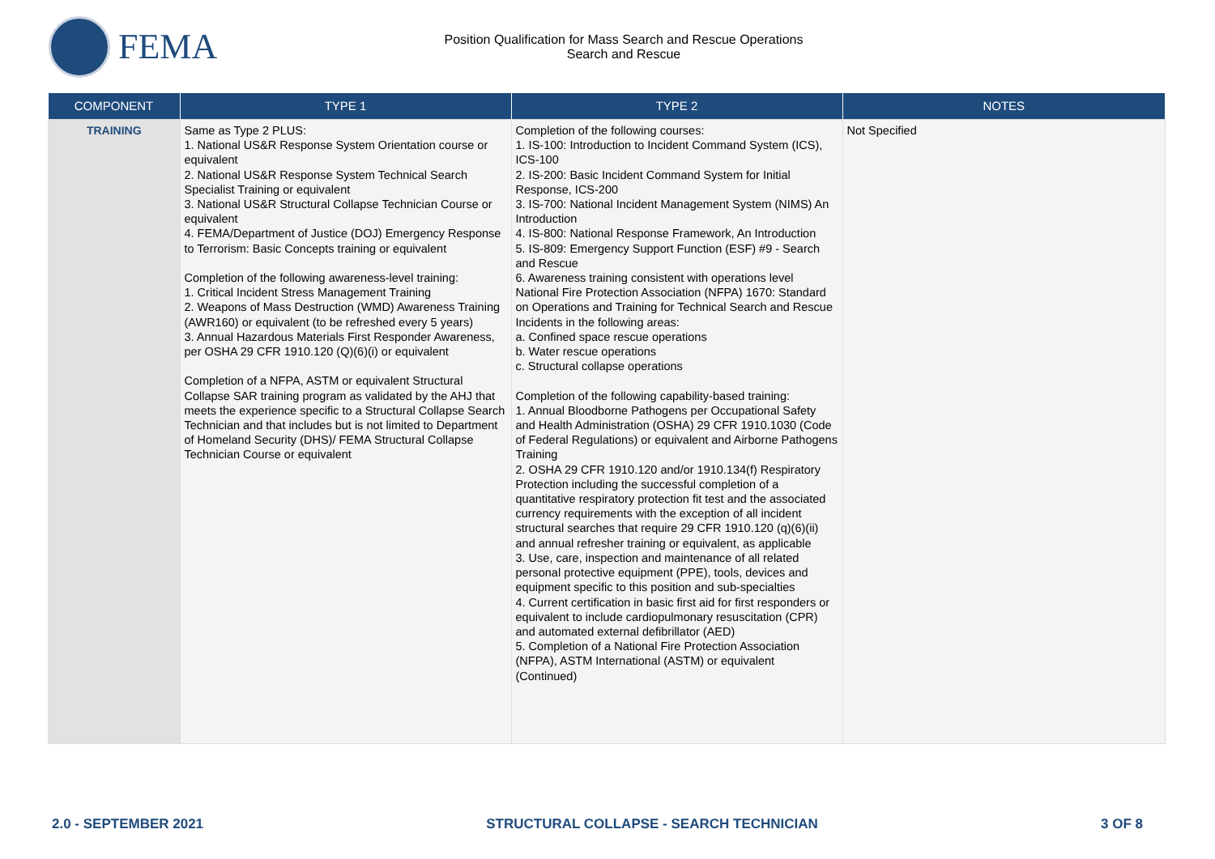FEMA
Position Qualification for Mass Search and Rescue Operations
Search and Rescue
| COMPONENT | TYPE 1 | TYPE 2 | NOTES |
| --- | --- | --- | --- |
| TRAINING | Same as Type 2 PLUS: 1. National US&R Response System Orientation course or equivalent 2. National US&R Response System Technical Search Specialist Training or equivalent 3. National US&R Structural Collapse Technician Course or equivalent 4. FEMA/Department of Justice (DOJ) Emergency Response to Terrorism: Basic Concepts training or equivalent Completion of the following awareness-level training: 1. Critical Incident Stress Management Training 2. Weapons of Mass Destruction (WMD) Awareness Training (AWR160) or equivalent (to be refreshed every 5 years) 3. Annual Hazardous Materials First Responder Awareness, per OSHA 29 CFR 1910.120 (Q)(6)(i) or equivalent Completion of a NFPA, ASTM or equivalent Structural Collapse SAR training program as validated by the AHJ that meets the experience specific to a Structural Collapse Search Technician and that includes but is not limited to Department of Homeland Security (DHS)/ FEMA Structural Collapse Technician Course or equivalent | Completion of the following courses: 1. IS-100: Introduction to Incident Command System (ICS), ICS-100 2. IS-200: Basic Incident Command System for Initial Response, ICS-200 3. IS-700: National Incident Management System (NIMS) An Introduction 4. IS-800: National Response Framework, An Introduction 5. IS-809: Emergency Support Function (ESF) #9 - Search and Rescue 6. Awareness training consistent with operations level National Fire Protection Association (NFPA) 1670: Standard on Operations and Training for Technical Search and Rescue Incidents in the following areas: a. Confined space rescue operations b. Water rescue operations c. Structural collapse operations Completion of the following capability-based training: 1. Annual Bloodborne Pathogens per Occupational Safety and Health Administration (OSHA) 29 CFR 1910.1030 (Code of Federal Regulations) or equivalent and Airborne Pathogens Training 2. OSHA 29 CFR 1910.120 and/or 1910.134(f) Respiratory Protection including the successful completion of a quantitative respiratory protection fit test and the associated currency requirements with the exception of all incident structural searches that require 29 CFR 1910.120 (q)(6)(ii) and annual refresher training or equivalent, as applicable 3. Use, care, inspection and maintenance of all related personal protective equipment (PPE), tools, devices and equipment specific to this position and sub-specialties 4. Current certification in basic first aid for first responders or equivalent to include cardiopulmonary resuscitation (CPR) and automated external defibrillator (AED) 5. Completion of a National Fire Protection Association (NFPA), ASTM International (ASTM) or equivalent (Continued) | Not Specified |
2.0 - SEPTEMBER 2021 STRUCTURAL COLLAPSE - SEARCH TECHNICIAN 3 OF 8